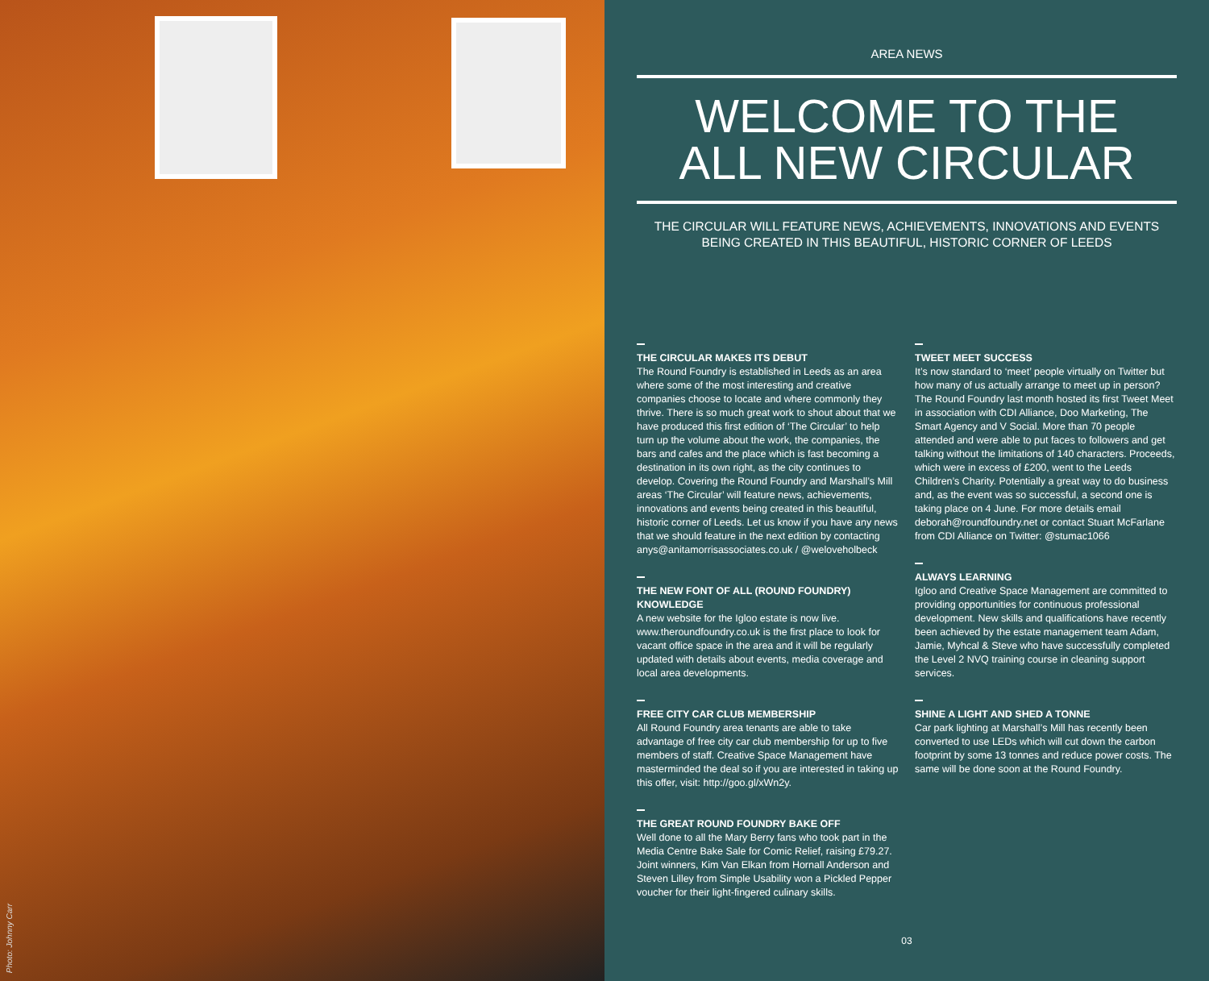Photo: Johnny Carr
AREA NEWS
WELCOME TO THE
ALL NEW CIRCULAR
THE CIRCULAR WILL FEATURE NEWS, ACHIEVEMENTS, INNOVATIONS AND EVENTS BEING CREATED IN THIS BEAUTIFUL, HISTORIC CORNER OF LEEDS
THE CIRCULAR MAKES ITS DEBUT
The Round Foundry is established in Leeds as an area where some of the most interesting and creative companies choose to locate and where commonly they thrive. There is so much great work to shout about that we have produced this first edition of ‘The Circular’ to help turn up the volume about the work, the companies, the bars and cafes and the place which is fast becoming a destination in its own right, as the city continues to develop. Covering the Round Foundry and Marshall’s Mill areas ‘The Circular’ will feature news, achievements, innovations and events being created in this beautiful, historic corner of Leeds. Let us know if you have any news that we should feature in the next edition by contacting anys@anitamorrisassociates.co.uk / @weloveholbeck
THE NEW FONT OF ALL (ROUND FOUNDRY) KNOWLEDGE
A new website for the Igloo estate is now live. www.theroundfoundry.co.uk is the first place to look for vacant office space in the area and it will be regularly updated with details about events, media coverage and local area developments.
FREE CITY CAR CLUB MEMBERSHIP
All Round Foundry area tenants are able to take advantage of free city car club membership for up to five members of staff. Creative Space Management have masterminded the deal so if you are interested in taking up this offer, visit: http://goo.gl/xWn2y.
THE GREAT ROUND FOUNDRY BAKE OFF
Well done to all the Mary Berry fans who took part in the Media Centre Bake Sale for Comic Relief, raising £79.27. Joint winners, Kim Van Elkan from Hornall Anderson and Steven Lilley from Simple Usability won a Pickled Pepper voucher for their light-fingered culinary skills.
TWEET MEET SUCCESS
It’s now standard to ‘meet’ people virtually on Twitter but how many of us actually arrange to meet up in person? The Round Foundry last month hosted its first Tweet Meet in association with CDI Alliance, Doo Marketing, The Smart Agency and V Social. More than 70 people attended and were able to put faces to followers and get talking without the limitations of 140 characters. Proceeds, which were in excess of £200, went to the Leeds Children’s Charity. Potentially a great way to do business and, as the event was so successful, a second one is taking place on 4 June. For more details email deborah@roundfoundry.net or contact Stuart McFarlane from CDI Alliance on Twitter: @stumac1066
ALWAYS LEARNING
Igloo and Creative Space Management are committed to providing opportunities for continuous professional development. New skills and qualifications have recently been achieved by the estate management team Adam, Jamie, Myhcal & Steve who have successfully completed the Level 2 NVQ training course in cleaning support services.
SHINE A LIGHT AND SHED A TONNE
Car park lighting at Marshall’s Mill has recently been converted to use LEDs which will cut down the carbon footprint by some 13 tonnes and reduce power costs. The same will be done soon at the Round Foundry.
03